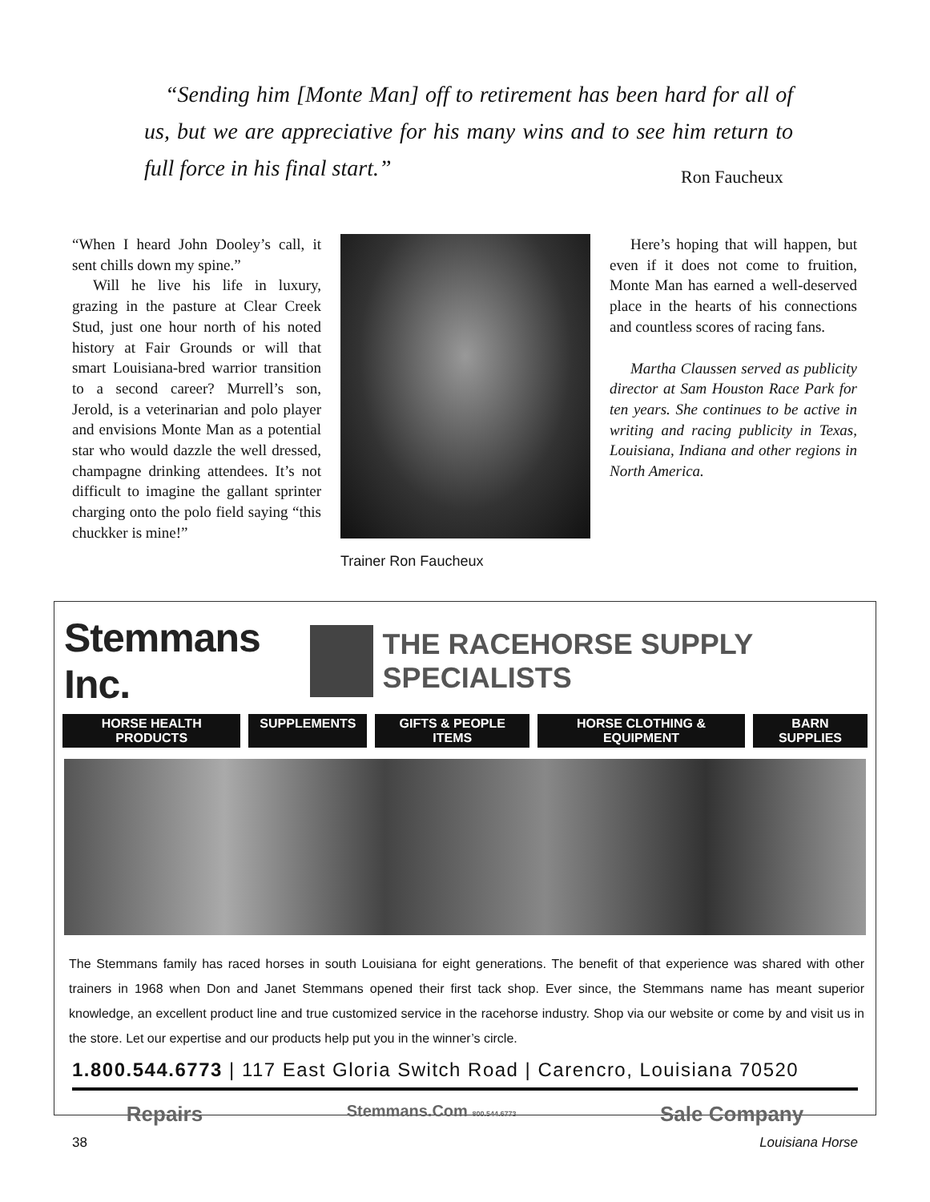“Sending him [Monte Man] off to retirement has been hard for all of us, but we are appreciative for his many wins and to see him return to full force in his final start.”
Ron Faucheux
“When I heard John Dooley’s call, it sent chills down my spine.”
Will he live his life in luxury, grazing in the pasture at Clear Creek Stud, just one hour north of his noted history at Fair Grounds or will that smart Louisiana-bred warrior transition to a second career? Murrell’s son, Jerold, is a veterinarian and polo player and envisions Monte Man as a potential star who would dazzle the well dressed, champagne drinking attendees. It’s not difficult to imagine the gallant sprinter charging onto the polo field saying “this chuckker is mine!”
Trainer Ron Faucheux
Here’s hoping that will happen, but even if it does not come to fruition, Monte Man has earned a well-deserved place in the hearts of his connections and countless scores of racing fans.
Martha Claussen served as publicity director at Sam Houston Race Park for ten years. She continues to be active in writing and racing publicity in Texas, Louisiana, Indiana and other regions in North America.
Stemmans Inc.
THE RACEHORSE SUPPLY SPECIALISTS
HORSE HEALTH PRODUCTS SUPPLEMENTS GIFTS & PEOPLE ITEMS HORSE CLOTHING & EQUIPMENT BARN SUPPLIES
The Stemmans family has raced horses in south Louisiana for eight generations. The benefit of that experience was shared with other trainers in 1968 when Don and Janet Stemmans opened their first tack shop. Ever since, the Stemmans name has meant superior knowledge, an excellent product line and true customized service in the racehorse industry. Shop via our website or come by and visit us in the store. Let our expertise and our products help put you in the winner’s circle.
1.800.544.6773 | 117 East Gloria Switch Road | Carencro, Louisiana 70520
Repairs Stemmans.Com 800.544.6773 Sale Company
38 Louisiana Horse